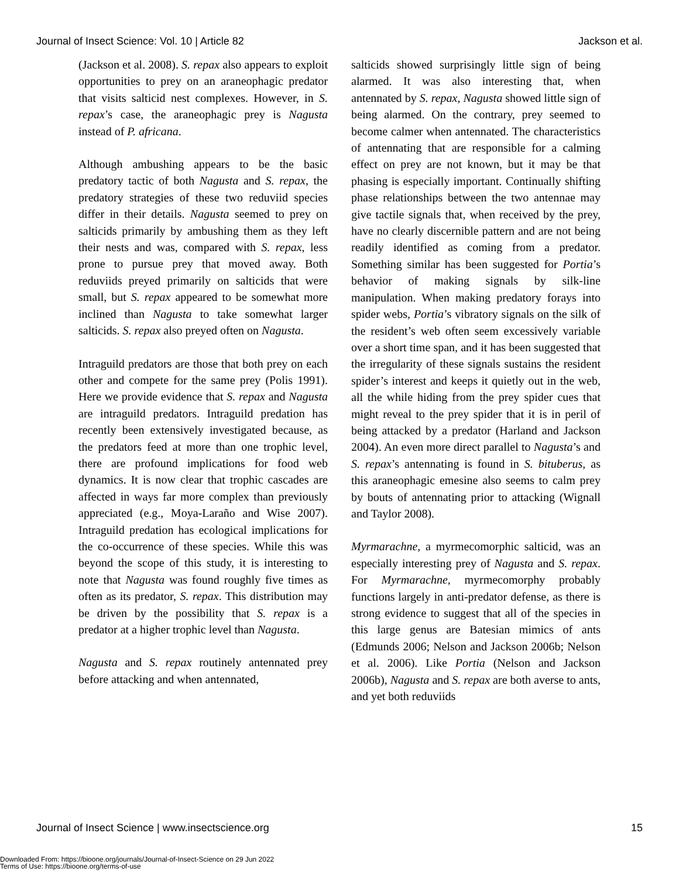Journal of Insect Science: Vol. 10 | Article 82 Jackson et al.
(Jackson et al. 2008). S. repax also appears to exploit opportunities to prey on an araneophagic predator that visits salticid nest complexes. However, in S. repax’s case, the araneophagic prey is Nagusta instead of P. africana.
Although ambushing appears to be the basic predatory tactic of both Nagusta and S. repax, the predatory strategies of these two reduviid species differ in their details. Nagusta seemed to prey on salticids primarily by ambushing them as they left their nests and was, compared with S. repax, less prone to pursue prey that moved away. Both reduviids preyed primarily on salticids that were small, but S. repax appeared to be somewhat more inclined than Nagusta to take somewhat larger salticids. S. repax also preyed often on Nagusta.
Intraguild predators are those that both prey on each other and compete for the same prey (Polis 1991). Here we provide evidence that S. repax and Nagusta are intraguild predators. Intraguild predation has recently been extensively investigated because, as the predators feed at more than one trophic level, there are profound implications for food web dynamics. It is now clear that trophic cascades are affected in ways far more complex than previously appreciated (e.g., Moya-Laraño and Wise 2007). Intraguild predation has ecological implications for the co-occurrence of these species. While this was beyond the scope of this study, it is interesting to note that Nagusta was found roughly five times as often as its predator, S. repax. This distribution may be driven by the possibility that S. repax is a predator at a higher trophic level than Nagusta.
Nagusta and S. repax routinely antennated prey before attacking and when antennated,
salticids showed surprisingly little sign of being alarmed. It was also interesting that, when antennated by S. repax, Nagusta showed little sign of being alarmed. On the contrary, prey seemed to become calmer when antennated. The characteristics of antennating that are responsible for a calming effect on prey are not known, but it may be that phasing is especially important. Continually shifting phase relationships between the two antennae may give tactile signals that, when received by the prey, have no clearly discernible pattern and are not being readily identified as coming from a predator. Something similar has been suggested for Portia’s behavior of making signals by silk-line manipulation. When making predatory forays into spider webs, Portia’s vibratory signals on the silk of the resident’s web often seem excessively variable over a short time span, and it has been suggested that the irregularity of these signals sustains the resident spider’s interest and keeps it quietly out in the web, all the while hiding from the prey spider cues that might reveal to the prey spider that it is in peril of being attacked by a predator (Harland and Jackson 2004). An even more direct parallel to Nagusta’s and S. repax’s antennating is found in S. bituberus, as this araneophagic emesine also seems to calm prey by bouts of antennating prior to attacking (Wignall and Taylor 2008).
Myrmarachne, a myrmecomorphic salticid, was an especially interesting prey of Nagusta and S. repax. For Myrmarachne, myrmecomorphy probably functions largely in anti-predator defense, as there is strong evidence to suggest that all of the species in this large genus are Batesian mimics of ants (Edmunds 2006; Nelson and Jackson 2006b; Nelson et al. 2006). Like Portia (Nelson and Jackson 2006b), Nagusta and S. repax are both averse to ants, and yet both reduviids
Journal of Insect Science | www.insectscience.org 15
Downloaded From: https://bioone.org/journals/Journal-of-Insect-Science on 29 Jun 2022
Terms of Use: https://bioone.org/terms-of-use